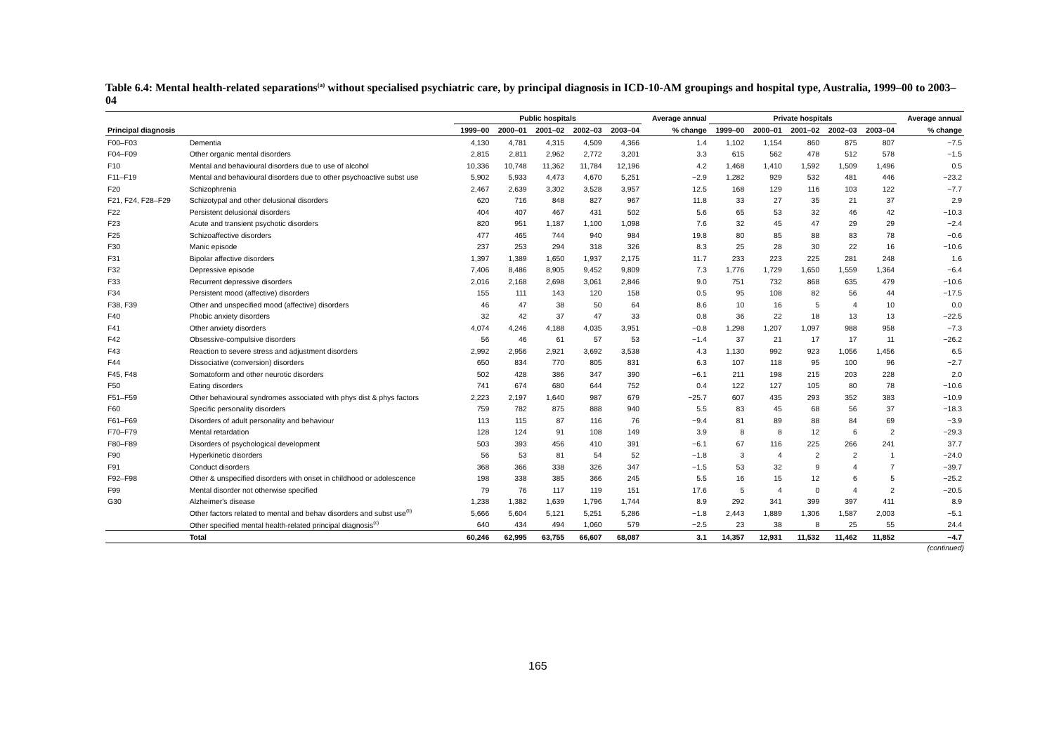Table 6.4: Mental health-related separations<sup>(a)</sup> without specialised psychiatric care, by principal diagnosis in ICD-10-AM groupings and hospital type, Australia, 1999–00 to 2003–04
| | | Public hospitals | | | | | Average annual | Private hospitals | | | | | Average annual |
| --- | --- | --- | --- | --- | --- | --- | --- | --- | --- | --- | --- | --- | --- |
| Principal diagnosis | | 1999–00 | 2000–01 | 2001–02 | 2002–03 | 2003–04 | % change | 1999–00 | 2000–01 | 2001–02 | 2002–03 | 2003–04 | % change |
| F00–F03 | Dementia | 4,130 | 4,781 | 4,315 | 4,509 | 4,366 | 1.4 | 1,102 | 1,154 | 860 | 875 | 807 | −7.5 |
| F04–F09 | Other organic mental disorders | 2,815 | 2,811 | 2,962 | 2,772 | 3,201 | 3.3 | 615 | 562 | 478 | 512 | 578 | −1.5 |
| F10 | Mental and behavioural disorders due to use of alcohol | 10,336 | 10,748 | 11,362 | 11,784 | 12,196 | 4.2 | 1,468 | 1,410 | 1,592 | 1,509 | 1,496 | 0.5 |
| F11–F19 | Mental and behavioural disorders due to other psychoactive subst use | 5,902 | 5,933 | 4,473 | 4,670 | 5,251 | −2.9 | 1,282 | 929 | 532 | 481 | 446 | −23.2 |
| F20 | Schizophrenia | 2,467 | 2,639 | 3,302 | 3,528 | 3,957 | 12.5 | 168 | 129 | 116 | 103 | 122 | −7.7 |
| F21, F24, F28–F29 | Schizotypal and other delusional disorders | 620 | 716 | 848 | 827 | 967 | 11.8 | 33 | 27 | 35 | 21 | 37 | 2.9 |
| F22 | Persistent delusional disorders | 404 | 407 | 467 | 431 | 502 | 5.6 | 65 | 53 | 32 | 46 | 42 | −10.3 |
| F23 | Acute and transient psychotic disorders | 820 | 951 | 1,187 | 1,100 | 1,098 | 7.6 | 32 | 45 | 47 | 29 | 29 | −2.4 |
| F25 | Schizoaffective disorders | 477 | 465 | 744 | 940 | 984 | 19.8 | 80 | 85 | 88 | 83 | 78 | −0.6 |
| F30 | Manic episode | 237 | 253 | 294 | 318 | 326 | 8.3 | 25 | 28 | 30 | 22 | 16 | −10.6 |
| F31 | Bipolar affective disorders | 1,397 | 1,389 | 1,650 | 1,937 | 2,175 | 11.7 | 233 | 223 | 225 | 281 | 248 | 1.6 |
| F32 | Depressive episode | 7,406 | 8,486 | 8,905 | 9,452 | 9,809 | 7.3 | 1,776 | 1,729 | 1,650 | 1,559 | 1,364 | −6.4 |
| F33 | Recurrent depressive disorders | 2,016 | 2,168 | 2,698 | 3,061 | 2,846 | 9.0 | 751 | 732 | 868 | 635 | 479 | −10.6 |
| F34 | Persistent mood (affective) disorders | 155 | 111 | 143 | 120 | 158 | 0.5 | 95 | 108 | 82 | 56 | 44 | −17.5 |
| F38, F39 | Other and unspecified mood (affective) disorders | 46 | 47 | 38 | 50 | 64 | 8.6 | 10 | 16 | 5 | 4 | 10 | 0.0 |
| F40 | Phobic anxiety disorders | 32 | 42 | 37 | 47 | 33 | 0.8 | 36 | 22 | 18 | 13 | 13 | −22.5 |
| F41 | Other anxiety disorders | 4,074 | 4,246 | 4,188 | 4,035 | 3,951 | −0.8 | 1,298 | 1,207 | 1,097 | 988 | 958 | −7.3 |
| F42 | Obsessive-compulsive disorders | 56 | 46 | 61 | 57 | 53 | −1.4 | 37 | 21 | 17 | 17 | 11 | −26.2 |
| F43 | Reaction to severe stress and adjustment disorders | 2,992 | 2,956 | 2,921 | 3,692 | 3,538 | 4.3 | 1,130 | 992 | 923 | 1,056 | 1,456 | 6.5 |
| F44 | Dissociative (conversion) disorders | 650 | 834 | 770 | 805 | 831 | 6.3 | 107 | 118 | 95 | 100 | 96 | −2.7 |
| F45, F48 | Somatoform and other neurotic disorders | 502 | 428 | 386 | 347 | 390 | −6.1 | 211 | 198 | 215 | 203 | 228 | 2.0 |
| F50 | Eating disorders | 741 | 674 | 680 | 644 | 752 | 0.4 | 122 | 127 | 105 | 80 | 78 | −10.6 |
| F51–F59 | Other behavioural syndromes associated with phys dist & phys factors | 2,223 | 2,197 | 1,640 | 987 | 679 | −25.7 | 607 | 435 | 293 | 352 | 383 | −10.9 |
| F60 | Specific personality disorders | 759 | 782 | 875 | 888 | 940 | 5.5 | 83 | 45 | 68 | 56 | 37 | −18.3 |
| F61–F69 | Disorders of adult personality and behaviour | 113 | 115 | 87 | 116 | 76 | −9.4 | 81 | 89 | 88 | 84 | 69 | −3.9 |
| F70–F79 | Mental retardation | 128 | 124 | 91 | 108 | 149 | 3.9 | 8 | 8 | 12 | 6 | 2 | −29.3 |
| F80–F89 | Disorders of psychological development | 503 | 393 | 456 | 410 | 391 | −6.1 | 67 | 116 | 225 | 266 | 241 | 37.7 |
| F90 | Hyperkinetic disorders | 56 | 53 | 81 | 54 | 52 | −1.8 | 3 | 4 | 2 | 2 | 1 | −24.0 |
| F91 | Conduct disorders | 368 | 366 | 338 | 326 | 347 | −1.5 | 53 | 32 | 9 | 4 | 7 | −39.7 |
| F92–F98 | Other & unspecified disorders with onset in childhood or adolescence | 198 | 338 | 385 | 366 | 245 | 5.5 | 16 | 15 | 12 | 6 | 5 | −25.2 |
| F99 | Mental disorder not otherwise specified | 79 | 76 | 117 | 119 | 151 | 17.6 | 5 | 4 | 0 | 4 | 2 | −20.5 |
| G30 | Alzheimer's disease | 1,238 | 1,382 | 1,639 | 1,796 | 1,744 | 8.9 | 292 | 341 | 399 | 397 | 411 | 8.9 |
| | Other factors related to mental and behav disorders and subst use<sup>(b)</sup> | 5,666 | 5,604 | 5,121 | 5,251 | 5,286 | −1.8 | 2,443 | 1,889 | 1,306 | 1,587 | 2,003 | −5.1 |
| | Other specified mental health-related principal diagnosis<sup>(c)</sup> | 640 | 434 | 494 | 1,060 | 579 | −2.5 | 23 | 38 | 8 | 25 | 55 | 24.4 |
| | Total | 60,246 | 62,995 | 63,755 | 66,607 | 68,087 | 3.1 | 14,357 | 12,931 | 11,532 | 11,462 | 11,852 | −4.7 |
(continued)
165